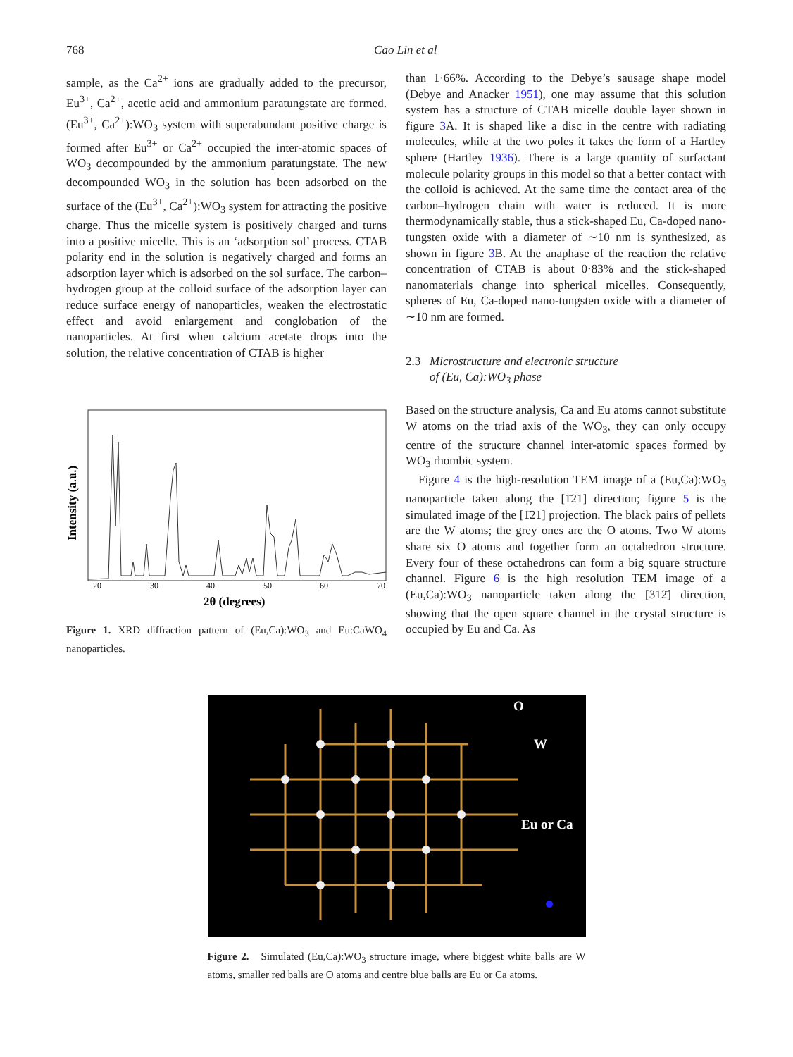768
Cao Lin et al
sample, as the Ca<sup>2+</sup> ions are gradually added to the precursor, Eu<sup>3+</sup>, Ca<sup>2+</sup>, acetic acid and ammonium paratungstate are formed. (Eu<sup>3+</sup>, Ca<sup>2+</sup>):WO<sub>3</sub> system with superabundant positive charge is formed after Eu<sup>3+</sup> or Ca<sup>2+</sup> occupied the inter-atomic spaces of WO<sub>3</sub> decompounded by the ammonium paratungstate. The new decompounded WO<sub>3</sub> in the solution has been adsorbed on the surface of the (Eu<sup>3+</sup>, Ca<sup>2+</sup>):WO<sub>3</sub> system for attracting the positive charge. Thus the micelle system is positively charged and turns into a positive micelle. This is an ‘adsorption sol’ process. CTAB polarity end in the solution is negatively charged and forms an adsorption layer which is adsorbed on the sol surface. The carbon–hydrogen group at the colloid surface of the adsorption layer can reduce surface energy of nanoparticles, weaken the electrostatic effect and avoid enlargement and conglobation of the nanoparticles. At first when calcium acetate drops into the solution, the relative concentration of CTAB is higher
20
30
40
50
60
70
2θ (degrees)
Intensity (a.u.)
Figure 1. XRD diffraction pattern of (Eu,Ca):WO<sub>3</sub> and Eu:CaWO<sub>4</sub> nanoparticles.
than 1·66%. According to the Debye’s sausage shape model (Debye and Anacker 1951), one may assume that this solution system has a structure of CTAB micelle double layer shown in figure 3 A. It is shaped like a disc in the centre with radiating molecules, while at the two poles it takes the form of a Hartley sphere (Hartley 1936). There is a large quantity of surfactant molecule polarity groups in this model so that a better contact with the colloid is achieved. At the same time the contact area of the carbon–hydrogen chain with water is reduced. It is more thermodynamically stable, thus a stick-shaped Eu, Ca-doped nano-tungsten oxide with a diameter of ∼10 nm is synthesized, as shown in figure 3 B. At the anaphase of the reaction the relative concentration of CTAB is about 0·83% and the stick-shaped nanomaterials change into spherical micelles. Consequently, spheres of Eu, Ca-doped nano-tungsten oxide with a diameter of ∼10 nm are formed.
2.3 Microstructure and electronic structure
of (Eu, Ca):WO<sub>3</sub> phase
Based on the structure analysis, Ca and Eu atoms cannot substitute W atoms on the triad axis of the WO<sub>3</sub>, they can only occupy centre of the structure channel inter-atomic spaces formed by WO<sub>3</sub> rhombic system.
Figure 4 is the high-resolution TEM image of a (Eu,Ca):WO<sub>3</sub> nanoparticle taken along the [1̄21] direction; figure 5 is the simulated image of the [1̄21] projection. The black pairs of pellets are the W atoms; the grey ones are the O atoms. Two W atoms share six O atoms and together form an octahedron structure. Every four of these octahedrons can form a big square structure channel. Figure 6 is the high resolution TEM image of a (Eu,Ca):WO<sub>3</sub> nanoparticle taken along the [312̄] direction, showing that the open square channel in the crystal structure is occupied by Eu and Ca. As
O
W
Eu or Ca
Figure 2. Simulated (Eu,Ca):WO<sub>3</sub> structure image, where biggest white balls are W atoms, smaller red balls are O atoms and centre blue balls are Eu or Ca atoms.